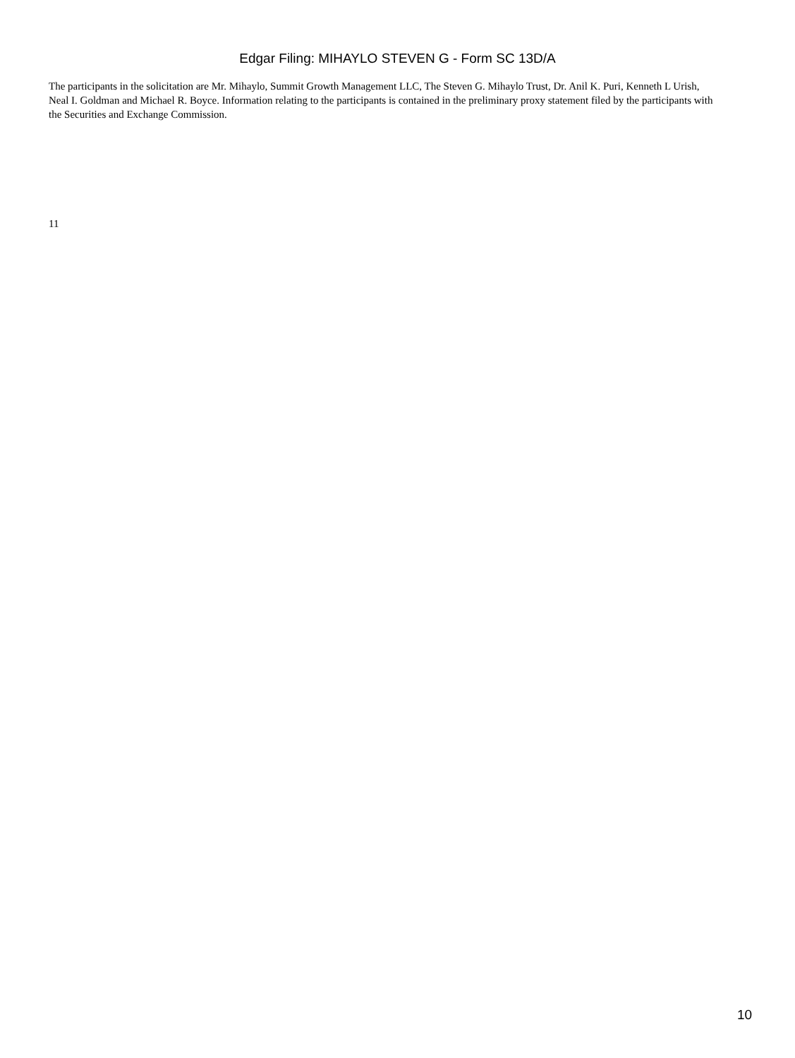Edgar Filing: MIHAYLO STEVEN G - Form SC 13D/A
The participants in the solicitation are Mr. Mihaylo, Summit Growth Management LLC, The Steven G. Mihaylo Trust, Dr. Anil K. Puri, Kenneth L Urish, Neal I. Goldman and Michael R. Boyce. Information relating to the participants is contained in the preliminary proxy statement filed by the participants with the Securities and Exchange Commission.
11
10